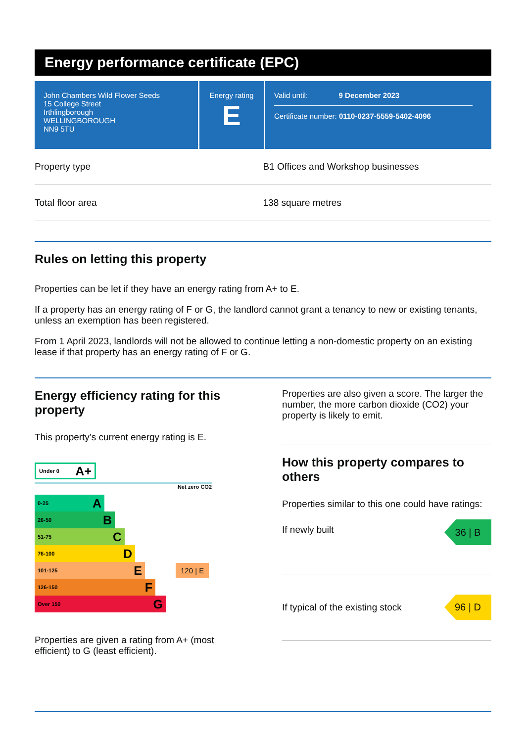Energy performance certificate (EPC)
John Chambers Wild Flower Seeds
15 College Street
Irthlingborough
WELLINGBOROUGH
NN9 5TU
Energy rating
E
Valid until: 9 December 2023
Certificate number: 0110-0237-5559-5402-4096
| Property type | B1 Offices and Workshop businesses |
| Total floor area | 138 square metres |
Rules on letting this property
Properties can be let if they have an energy rating from A+ to E.
If a property has an energy rating of F or G, the landlord cannot grant a tenancy to new or existing tenants, unless an exemption has been registered.
From 1 April 2023, landlords will not be allowed to continue letting a non-domestic property on an existing lease if that property has an energy rating of F or G.
Energy efficiency rating for this property
This property’s current energy rating is E.
Under 0 A+
Net zero CO2
0-25 A
26-50 B
51-75 C
76-100 D
101-125 E
120 | E
126-150 F
Over 150 G
Properties are given a rating from A+ (most efficient) to G (least efficient).
Properties are also given a score. The larger the number, the more carbon dioxide (CO2) your property is likely to emit.
How this property compares to others
Properties similar to this one could have ratings:
If newly built
36 | B
If typical of the existing stock
96 | D